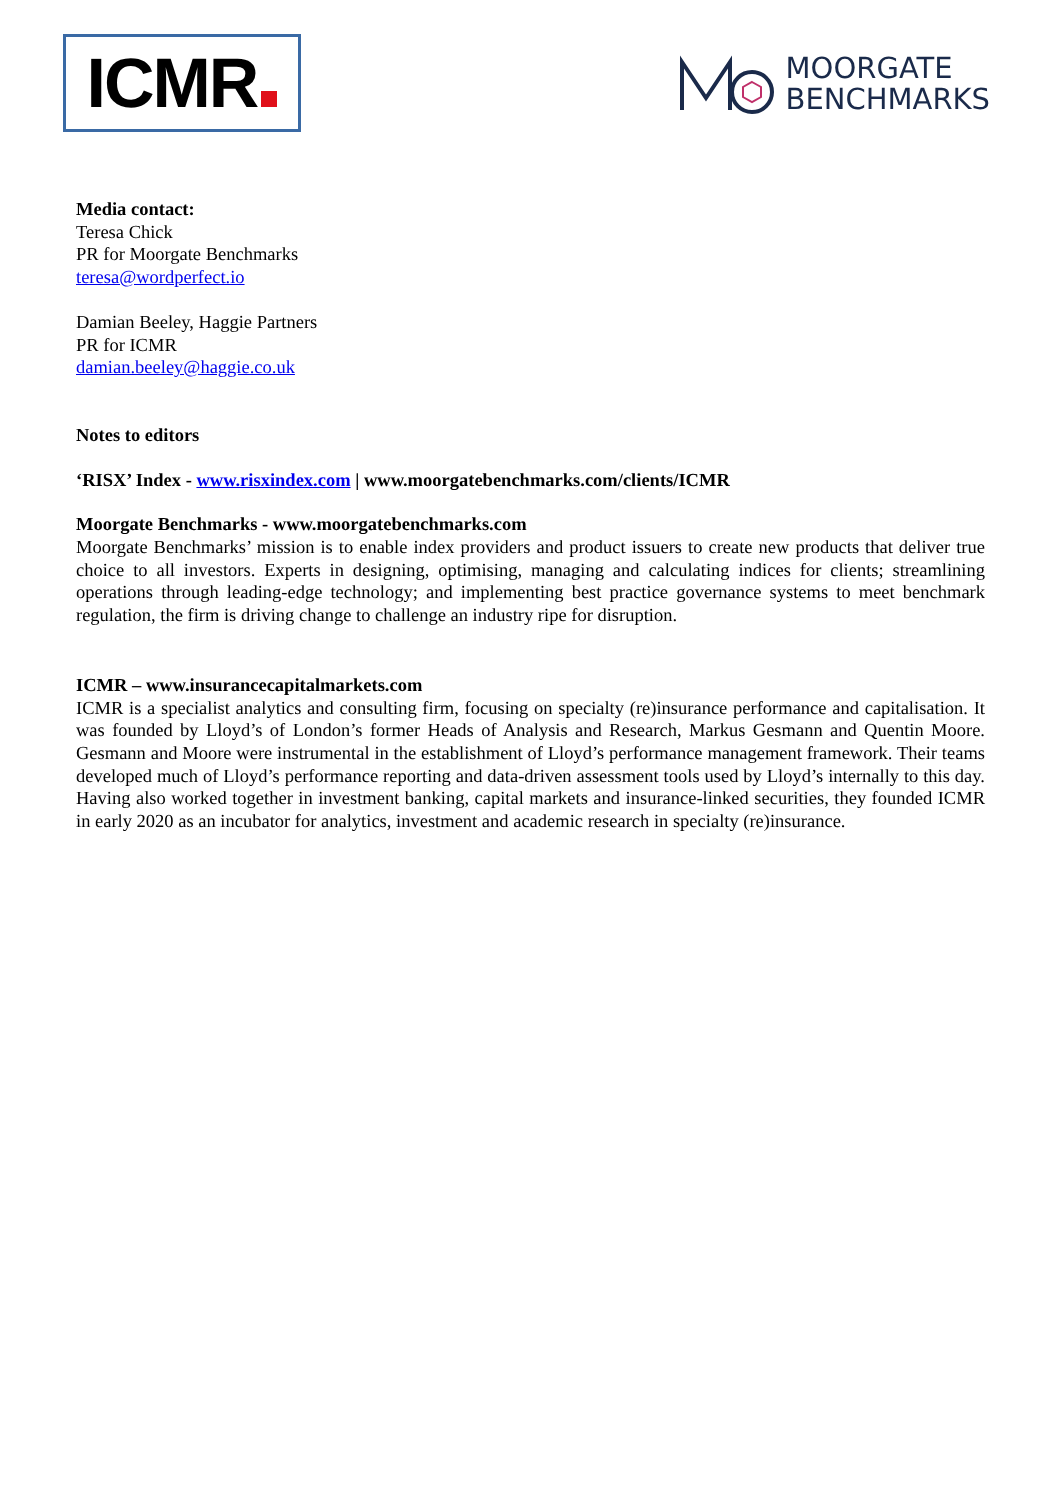ICMR
MOORGATE
BENCHMARKS
Media contact:
Teresa Chick
PR for Moorgate Benchmarks
teresa@wordperfect.io
Damian Beeley, Haggie Partners
PR for ICMR
damian.beeley@haggie.co.uk
Notes to editors
‘RISX’ Index - www.risxindex.com | www.moorgatebenchmarks.com/clients/ICMR
Moorgate Benchmarks - www.moorgatebenchmarks.com
Moorgate Benchmarks’ mission is to enable index providers and product issuers to create new products that deliver true choice to all investors. Experts in designing, optimising, managing and calculating indices for clients; streamlining operations through leading-edge technology; and implementing best practice governance systems to meet benchmark regulation, the firm is driving change to challenge an industry ripe for disruption.
ICMR – www.insurancecapitalmarkets.com
ICMR is a specialist analytics and consulting firm, focusing on specialty (re)insurance performance and capitalisation. It was founded by Lloyd’s of London’s former Heads of Analysis and Research, Markus Gesmann and Quentin Moore. Gesmann and Moore were instrumental in the establishment of Lloyd’s performance management framework. Their teams developed much of Lloyd’s performance reporting and data-driven assessment tools used by Lloyd’s internally to this day. Having also worked together in investment banking, capital markets and insurance-linked securities, they founded ICMR in early 2020 as an incubator for analytics, investment and academic research in specialty (re)insurance.